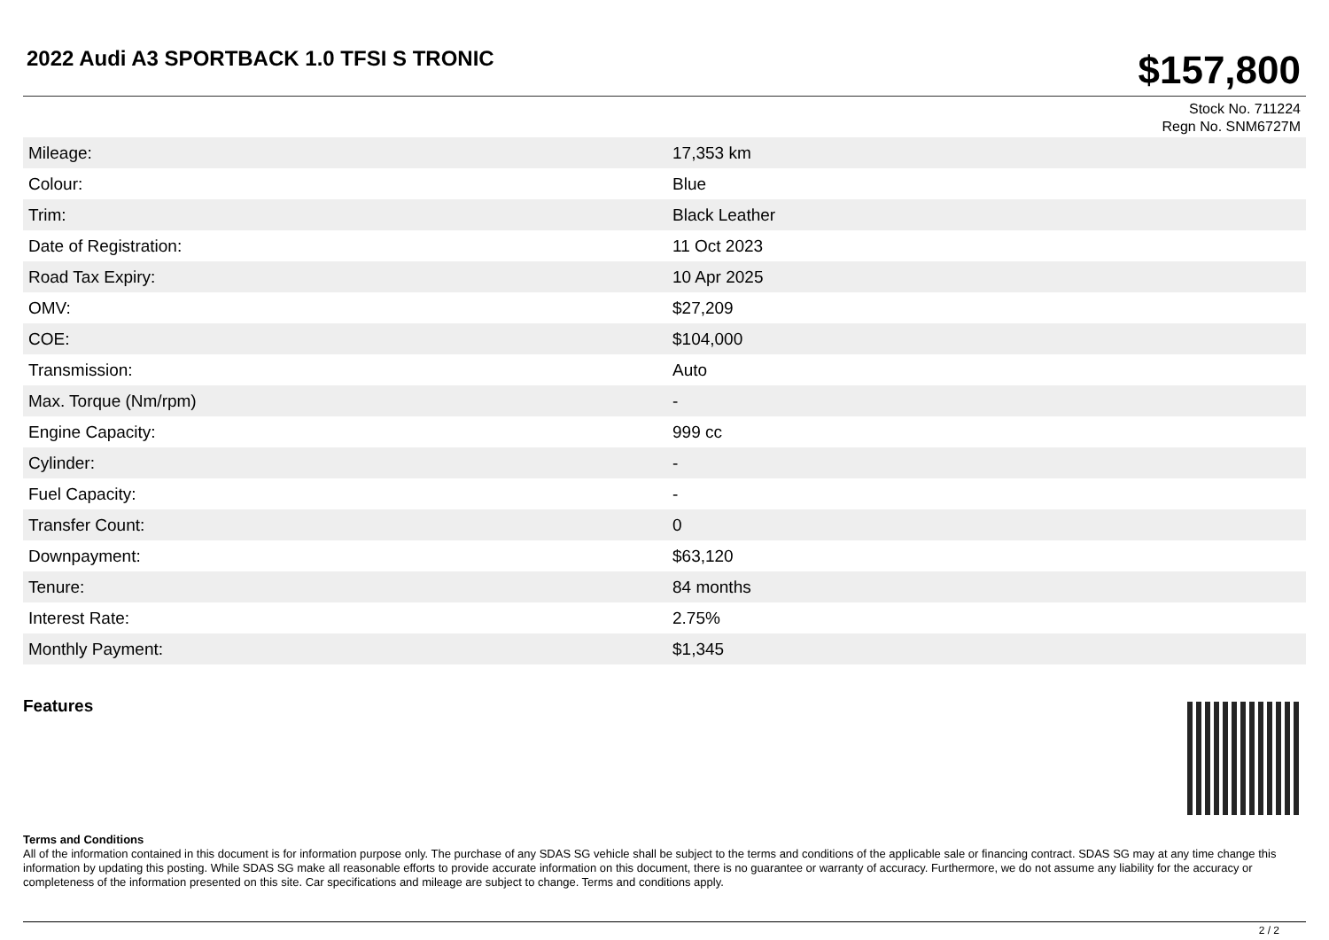2022 Audi A3 SPORTBACK 1.0 TFSI S TRONIC
$157,800
Stock No. 711224
Regn No. SNM6727M
| Mileage: | 17,353 km |
| Colour: | Blue |
| Trim: | Black Leather |
| Date of Registration: | 11 Oct 2023 |
| Road Tax Expiry: | 10 Apr 2025 |
| OMV: | $27,209 |
| COE: | $104,000 |
| Transmission: | Auto |
| Max. Torque (Nm/rpm) | - |
| Engine Capacity: | 999 cc |
| Cylinder: | - |
| Fuel Capacity: | - |
| Transfer Count: | 0 |
| Downpayment: | $63,120 |
| Tenure: | 84 months |
| Interest Rate: | 2.75% |
| Monthly Payment: | $1,345 |
Features
Terms and Conditions
All of the information contained in this document is for information purpose only. The purchase of any SDAS SG vehicle shall be subject to the terms and conditions of the applicable sale or financing contract. SDAS SG may at any time change this information by updating this posting. While SDAS SG make all reasonable efforts to provide accurate information on this document, there is no guarantee or warranty of accuracy. Furthermore, we do not assume any liability for the accuracy or completeness of the information presented on this site. Car specifications and mileage are subject to change. Terms and conditions apply.
2 / 2